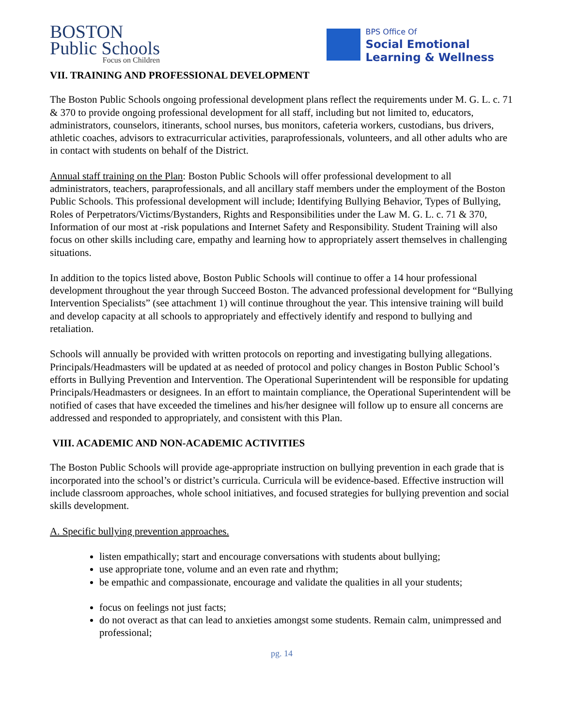BOSTON
Public Schools
Focus on Children
BPS Office Of
Social Emotional
Learning & Wellness
VII. TRAINING AND PROFESSIONAL DEVELOPMENT
The Boston Public Schools ongoing professional development plans reflect the requirements under M. G. L. c. 71 & 370 to provide ongoing professional development for all staff, including but not limited to, educators, administrators, counselors, itinerants, school nurses, bus monitors, cafeteria workers, custodians, bus drivers, athletic coaches, advisors to extracurricular activities, paraprofessionals, volunteers, and all other adults who are in contact with students on behalf of the District.
Annual staff training on the Plan: Boston Public Schools will offer professional development to all administrators, teachers, paraprofessionals, and all ancillary staff members under the employment of the Boston Public Schools. This professional development will include; Identifying Bullying Behavior, Types of Bullying, Roles of Perpetrators/Victims/Bystanders, Rights and Responsibilities under the Law M. G. L. c. 71 & 370, Information of our most at -risk populations and Internet Safety and Responsibility. Student Training will also focus on other skills including care, empathy and learning how to appropriately assert themselves in challenging situations.
In addition to the topics listed above, Boston Public Schools will continue to offer a 14 hour professional development throughout the year through Succeed Boston. The advanced professional development for “Bullying Intervention Specialists” (see attachment 1) will continue throughout the year. This intensive training will build and develop capacity at all schools to appropriately and effectively identify and respond to bullying and retaliation.
Schools will annually be provided with written protocols on reporting and investigating bullying allegations. Principals/Headmasters will be updated at as needed of protocol and policy changes in Boston Public School’s efforts in Bullying Prevention and Intervention. The Operational Superintendent will be responsible for updating Principals/Headmasters or designees. In an effort to maintain compliance, the Operational Superintendent will be notified of cases that have exceeded the timelines and his/her designee will follow up to ensure all concerns are addressed and responded to appropriately, and consistent with this Plan.
VIII. ACADEMIC AND NON-ACADEMIC ACTIVITIES
The Boston Public Schools will provide age-appropriate instruction on bullying prevention in each grade that is incorporated into the school’s or district’s curricula. Curricula will be evidence-based. Effective instruction will include classroom approaches, whole school initiatives, and focused strategies for bullying prevention and social skills development.
A. Specific bullying prevention approaches.
listen empathically; start and encourage conversations with students about bullying;
use appropriate tone, volume and an even rate and rhythm;
be empathic and compassionate, encourage and validate the qualities in all your students;
focus on feelings not just facts;
do not overact as that can lead to anxieties amongst some students. Remain calm, unimpressed and professional;
pg. 14